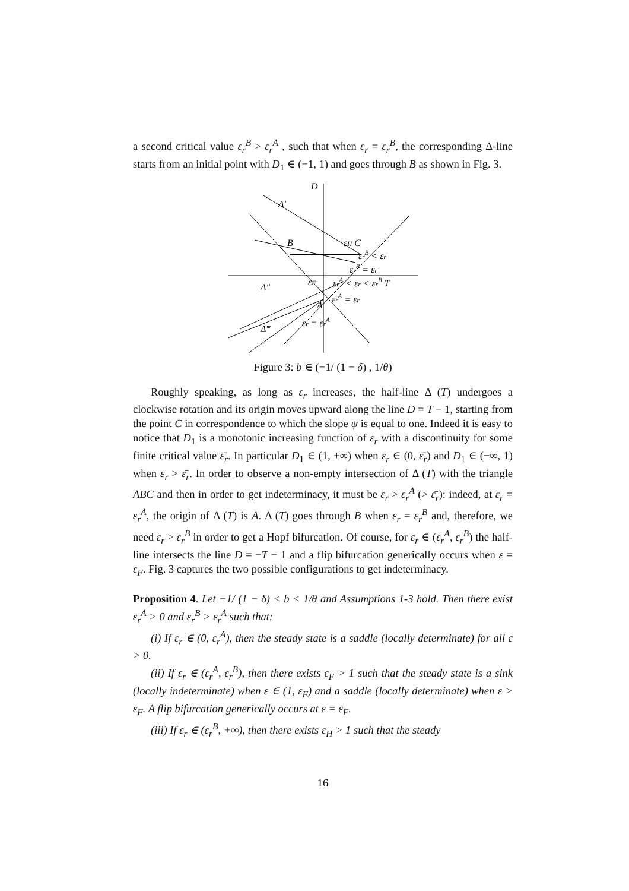a second critical value ε<sub>r</sub><sup>B</sup> > ε<sub>r</sub><sup>A</sup> , such that when ε<sub>r</sub> = ε<sub>r</sub><sup>B</sup>, the corresponding Δ-line starts from an initial point with D<sub>1</sub> ∈ (−1, 1) and goes through B as shown in Fig. 3.
D
Δ′
B
εH C
εrB < εr
εrB = εr
εF
εrA < εr < εrB T
Δ″
A
εrA = εr
εr = εrA
Δ‴
Figure 3: b ∈ (−1/ (1 − δ) , 1/θ)
Roughly speaking, as long as ε<sub>r</sub> increases, the half-line Δ (T) undergoes a clockwise rotation and its origin moves upward along the line D = T − 1, starting from the point C in correspondence to which the slope ψ is equal to one. Indeed it is easy to notice that D<sub>1</sub> is a monotonic increasing function of ε<sub>r</sub> with a discontinuity for some finite critical value ε̄<sub>r</sub>. In particular D<sub>1</sub> ∈ (1, +∞) when ε<sub>r</sub> ∈ (0, ε̄<sub>r</sub>) and D<sub>1</sub> ∈ (−∞, 1) when ε<sub>r</sub> > ε̄<sub>r</sub>. In order to observe a non-empty intersection of Δ (T) with the triangle ABC and then in order to get indeterminacy, it must be ε<sub>r</sub> > ε<sub>r</sub><sup>A</sup> (> ε̄<sub>r</sub>): indeed, at ε<sub>r</sub> = ε<sub>r</sub><sup>A</sup>, the origin of Δ (T) is A. Δ (T) goes through B when ε<sub>r</sub> = ε<sub>r</sub><sup>B</sup> and, therefore, we need ε<sub>r</sub> > ε<sub>r</sub><sup>B</sup> in order to get a Hopf bifurcation. Of course, for ε<sub>r</sub> ∈ (ε<sub>r</sub><sup>A</sup>, ε<sub>r</sub><sup>B</sup>) the half-line intersects the line D = −T − 1 and a flip bifurcation generically occurs when ε = ε<sub>F</sub>. Fig. 3 captures the two possible configurations to get indeterminacy.
Proposition 4. Let −1/ (1 − δ) < b < 1/θ and Assumptions 1-3 hold. Then there exist ε<sub>r</sub><sup>A</sup> > 0 and ε<sub>r</sub><sup>B</sup> > ε<sub>r</sub><sup>A</sup> such that:
(i) If ε<sub>r</sub> ∈ (0, ε<sub>r</sub><sup>A</sup>), then the steady state is a saddle (locally determinate) for all ε > 0.
(ii) If ε<sub>r</sub> ∈ (ε<sub>r</sub><sup>A</sup>, ε<sub>r</sub><sup>B</sup>), then there exists ε<sub>F</sub> > 1 such that the steady state is a sink (locally indeterminate) when ε ∈ (1, ε<sub>F</sub>) and a saddle (locally determinate) when ε > ε<sub>F</sub>. A flip bifurcation generically occurs at ε = ε<sub>F</sub>.
(iii) If ε<sub>r</sub> ∈ (ε<sub>r</sub><sup>B</sup>, +∞), then there exists ε<sub>H</sub> > 1 such that the steady
16